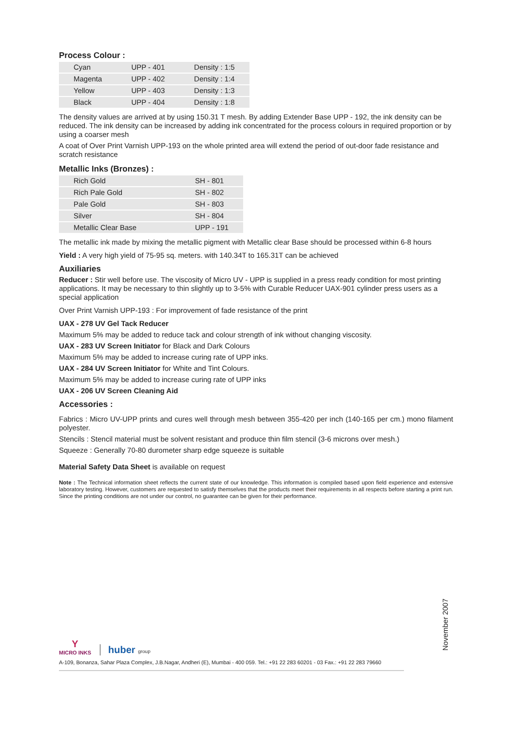Process Colour :
| Cyan | UPP - 401 | Density : 1:5 |
| Magenta | UPP - 402 | Density : 1:4 |
| Yellow | UPP - 403 | Density : 1:3 |
| Black | UPP - 404 | Density : 1:8 |
The density values are arrived at by using 150.31 T mesh. By adding Extender Base UPP - 192, the ink density can be reduced. The ink density can be increased by adding ink concentrated for the process colours in required proportion or by using a coarser mesh
A coat of Over Print Varnish UPP-193 on the whole printed area will extend the period of out-door fade resistance and scratch resistance
Metallic Inks (Bronzes) :
| Rich Gold | SH - 801 |
| Rich Pale Gold | SH - 802 |
| Pale Gold | SH - 803 |
| Silver | SH - 804 |
| Metallic Clear Base | UPP - 191 |
The metallic ink made by mixing the metallic pigment with Metallic clear Base should be processed within 6-8 hours
Yield : A very high yield of 75-95 sq. meters. with 140.34T to 165.31T can be achieved
Auxiliaries
Reducer : Stir well before use. The viscosity of Micro UV - UPP is supplied in a press ready condition for most printing applications. It may be necessary to thin slightly up to 3-5% with Curable Reducer UAX-901 cylinder press users as a special application
Over Print Varnish UPP-193 : For improvement of fade resistance of the print
UAX - 278 UV Gel Tack Reducer
Maximum 5% may be added to reduce tack and colour strength of ink without changing viscosity.
UAX - 283 UV Screen Initiator for Black and Dark Colours
Maximum 5% may be added to increase curing rate of UPP inks.
UAX - 284 UV Screen Initiator for White and Tint Colours.
Maximum 5% may be added to increase curing rate of UPP inks
UAX - 206 UV Screen Cleaning Aid
Accessories :
Fabrics : Micro UV-UPP prints and cures well through mesh between 355-420 per inch (140-165 per cm.) mono filament polyester.
Stencils : Stencil material must be solvent resistant and produce thin film stencil (3-6 microns over mesh.)
Squeeze : Generally 70-80 durometer sharp edge squeeze is suitable
Material Safety Data Sheet is available on request
Note : The Technical information sheet reflects the current state of our knowledge. This information is compiled based upon field experience and extensive laboratory testing. However, customers are requested to satisfy themselves that the products meet their requirements in all respects before starting a print run. Since the printing conditions are not under our control, no guarantee can be given for their performance.
November 2007
Y
MICRO INKS
huber group
A-109, Bonanza, Sahar Plaza Complex, J.B.Nagar, Andheri (E), Mumbai - 400 059. Tel.: +91 22 283 60201 - 03 Fax.: +91 22 283 79660